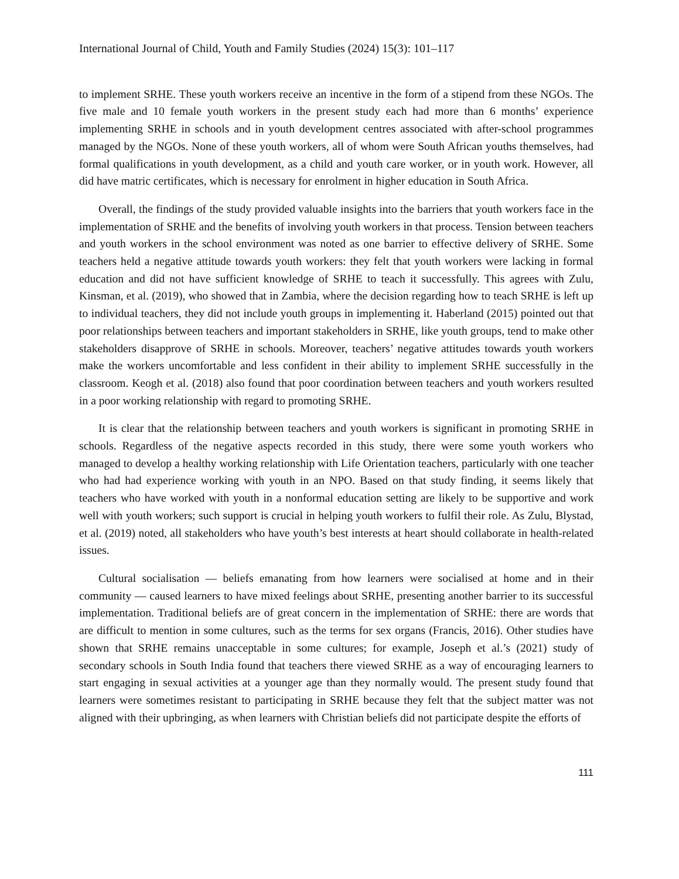International Journal of Child, Youth and Family Studies (2024) 15(3): 101–117
to implement SRHE. These youth workers receive an incentive in the form of a stipend from these NGOs. The five male and 10 female youth workers in the present study each had more than 6 months’ experience implementing SRHE in schools and in youth development centres associated with after-school programmes managed by the NGOs. None of these youth workers, all of whom were South African youths themselves, had formal qualifications in youth development, as a child and youth care worker, or in youth work. However, all did have matric certificates, which is necessary for enrolment in higher education in South Africa.
Overall, the findings of the study provided valuable insights into the barriers that youth workers face in the implementation of SRHE and the benefits of involving youth workers in that process. Tension between teachers and youth workers in the school environment was noted as one barrier to effective delivery of SRHE. Some teachers held a negative attitude towards youth workers: they felt that youth workers were lacking in formal education and did not have sufficient knowledge of SRHE to teach it successfully. This agrees with Zulu, Kinsman, et al. (2019), who showed that in Zambia, where the decision regarding how to teach SRHE is left up to individual teachers, they did not include youth groups in implementing it. Haberland (2015) pointed out that poor relationships between teachers and important stakeholders in SRHE, like youth groups, tend to make other stakeholders disapprove of SRHE in schools. Moreover, teachers’ negative attitudes towards youth workers make the workers uncomfortable and less confident in their ability to implement SRHE successfully in the classroom. Keogh et al. (2018) also found that poor coordination between teachers and youth workers resulted in a poor working relationship with regard to promoting SRHE.
It is clear that the relationship between teachers and youth workers is significant in promoting SRHE in schools. Regardless of the negative aspects recorded in this study, there were some youth workers who managed to develop a healthy working relationship with Life Orientation teachers, particularly with one teacher who had had experience working with youth in an NPO. Based on that study finding, it seems likely that teachers who have worked with youth in a nonformal education setting are likely to be supportive and work well with youth workers; such support is crucial in helping youth workers to fulfil their role. As Zulu, Blystad, et al. (2019) noted, all stakeholders who have youth’s best interests at heart should collaborate in health-related issues.
Cultural socialisation — beliefs emanating from how learners were socialised at home and in their community — caused learners to have mixed feelings about SRHE, presenting another barrier to its successful implementation. Traditional beliefs are of great concern in the implementation of SRHE: there are words that are difficult to mention in some cultures, such as the terms for sex organs (Francis, 2016). Other studies have shown that SRHE remains unacceptable in some cultures; for example, Joseph et al.’s (2021) study of secondary schools in South India found that teachers there viewed SRHE as a way of encouraging learners to start engaging in sexual activities at a younger age than they normally would. The present study found that learners were sometimes resistant to participating in SRHE because they felt that the subject matter was not aligned with their upbringing, as when learners with Christian beliefs did not participate despite the efforts of
111